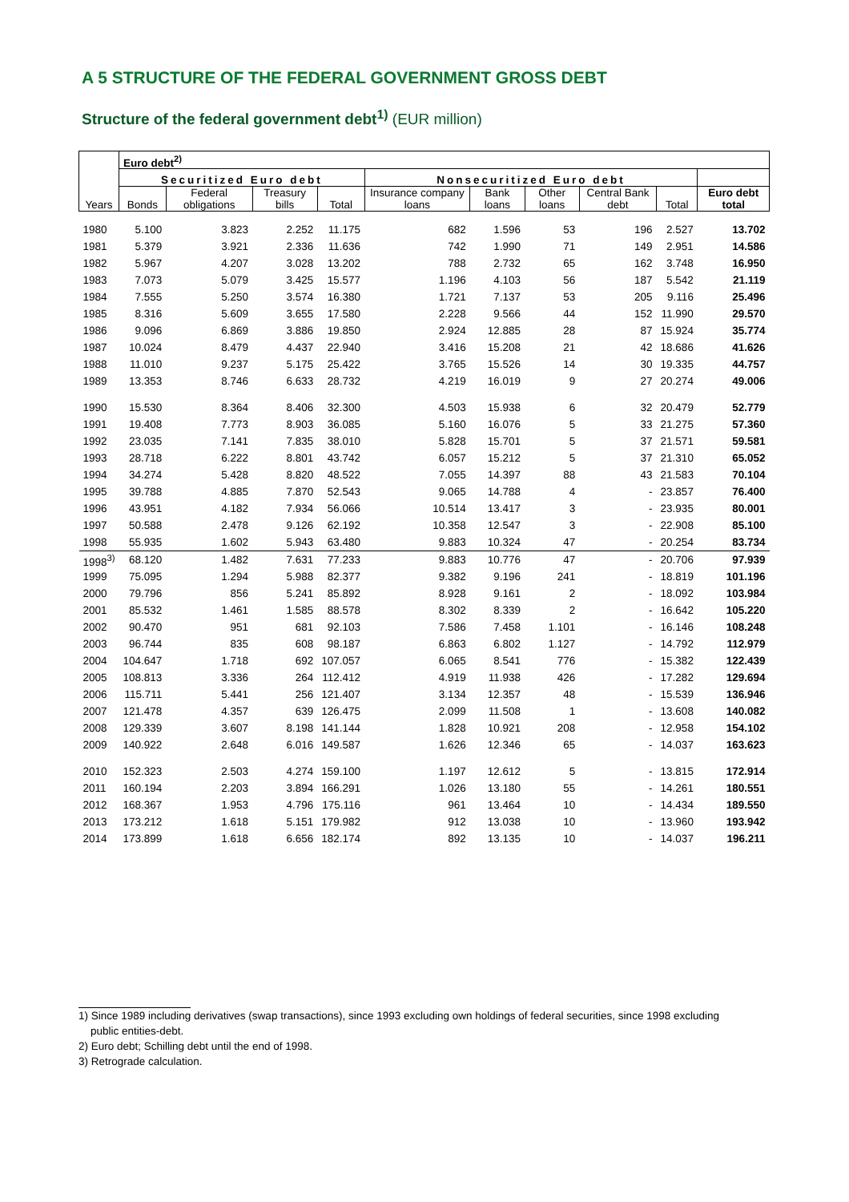A 5 STRUCTURE OF THE FEDERAL GOVERNMENT GROSS DEBT
Structure of the federal government debt<sup>1)</sup> (EUR million)
| Years | Euro debt<sup>2)</sup> | | | | | | | | | |
| --- | --- | --- | --- | --- | --- | --- | --- | --- | --- | --- |
| | Securitized Euro debt | | | | Nonsecuritized Euro debt | | | | | |
| | Bonds | Federal obligations | Treasury bills | Total | Insurance company loans | Bank loans | Other loans | Central Bank debt | Total | Euro debt total |
| 1980 | 5.100 | 3.823 | 2.252 | 11.175 | 682 | 1.596 | 53 | 196 | 2.527 | 13.702 |
| 1981 | 5.379 | 3.921 | 2.336 | 11.636 | 742 | 1.990 | 71 | 149 | 2.951 | 14.586 |
| 1982 | 5.967 | 4.207 | 3.028 | 13.202 | 788 | 2.732 | 65 | 162 | 3.748 | 16.950 |
| 1983 | 7.073 | 5.079 | 3.425 | 15.577 | 1.196 | 4.103 | 56 | 187 | 5.542 | 21.119 |
| 1984 | 7.555 | 5.250 | 3.574 | 16.380 | 1.721 | 7.137 | 53 | 205 | 9.116 | 25.496 |
| 1985 | 8.316 | 5.609 | 3.655 | 17.580 | 2.228 | 9.566 | 44 | 152 | 11.990 | 29.570 |
| 1986 | 9.096 | 6.869 | 3.886 | 19.850 | 2.924 | 12.885 | 28 | 87 | 15.924 | 35.774 |
| 1987 | 10.024 | 8.479 | 4.437 | 22.940 | 3.416 | 15.208 | 21 | 42 | 18.686 | 41.626 |
| 1988 | 11.010 | 9.237 | 5.175 | 25.422 | 3.765 | 15.526 | 14 | 30 | 19.335 | 44.757 |
| 1989 | 13.353 | 8.746 | 6.633 | 28.732 | 4.219 | 16.019 | 9 | 27 | 20.274 | 49.006 |
| 1990 | 15.530 | 8.364 | 8.406 | 32.300 | 4.503 | 15.938 | 6 | 32 | 20.479 | 52.779 |
| 1991 | 19.408 | 7.773 | 8.903 | 36.085 | 5.160 | 16.076 | 5 | 33 | 21.275 | 57.360 |
| 1992 | 23.035 | 7.141 | 7.835 | 38.010 | 5.828 | 15.701 | 5 | 37 | 21.571 | 59.581 |
| 1993 | 28.718 | 6.222 | 8.801 | 43.742 | 6.057 | 15.212 | 5 | 37 | 21.310 | 65.052 |
| 1994 | 34.274 | 5.428 | 8.820 | 48.522 | 7.055 | 14.397 | 88 | 43 | 21.583 | 70.104 |
| 1995 | 39.788 | 4.885 | 7.870 | 52.543 | 9.065 | 14.788 | 4 | - | 23.857 | 76.400 |
| 1996 | 43.951 | 4.182 | 7.934 | 56.066 | 10.514 | 13.417 | 3 | - | 23.935 | 80.001 |
| 1997 | 50.588 | 2.478 | 9.126 | 62.192 | 10.358 | 12.547 | 3 | - | 22.908 | 85.100 |
| 1998 | 55.935 | 1.602 | 5.943 | 63.480 | 9.883 | 10.324 | 47 | - | 20.254 | 83.734 |
| 1998<sup>3)</sup> | 68.120 | 1.482 | 7.631 | 77.233 | 9.883 | 10.776 | 47 | - | 20.706 | 97.939 |
| 1999 | 75.095 | 1.294 | 5.988 | 82.377 | 9.382 | 9.196 | 241 | - | 18.819 | 101.196 |
| 2000 | 79.796 | 856 | 5.241 | 85.892 | 8.928 | 9.161 | 2 | - | 18.092 | 103.984 |
| 2001 | 85.532 | 1.461 | 1.585 | 88.578 | 8.302 | 8.339 | 2 | - | 16.642 | 105.220 |
| 2002 | 90.470 | 951 | 681 | 92.103 | 7.586 | 7.458 | 1.101 | - | 16.146 | 108.248 |
| 2003 | 96.744 | 835 | 608 | 98.187 | 6.863 | 6.802 | 1.127 | - | 14.792 | 112.979 |
| 2004 | 104.647 | 1.718 | 692 | 107.057 | 6.065 | 8.541 | 776 | - | 15.382 | 122.439 |
| 2005 | 108.813 | 3.336 | 264 | 112.412 | 4.919 | 11.938 | 426 | - | 17.282 | 129.694 |
| 2006 | 115.711 | 5.441 | 256 | 121.407 | 3.134 | 12.357 | 48 | - | 15.539 | 136.946 |
| 2007 | 121.478 | 4.357 | 639 | 126.475 | 2.099 | 11.508 | 1 | - | 13.608 | 140.082 |
| 2008 | 129.339 | 3.607 | 8.198 | 141.144 | 1.828 | 10.921 | 208 | - | 12.958 | 154.102 |
| 2009 | 140.922 | 2.648 | 6.016 | 149.587 | 1.626 | 12.346 | 65 | - | 14.037 | 163.623 |
| 2010 | 152.323 | 2.503 | 4.274 | 159.100 | 1.197 | 12.612 | 5 | - | 13.815 | 172.914 |
| 2011 | 160.194 | 2.203 | 3.894 | 166.291 | 1.026 | 13.180 | 55 | - | 14.261 | 180.551 |
| 2012 | 168.367 | 1.953 | 4.796 | 175.116 | 961 | 13.464 | 10 | - | 14.434 | 189.550 |
| 2013 | 173.212 | 1.618 | 5.151 | 179.982 | 912 | 13.038 | 10 | - | 13.960 | 193.942 |
| 2014 | 173.899 | 1.618 | 6.656 | 182.174 | 892 | 13.135 | 10 | - | 14.037 | 196.211 |
1) Since 1989 including derivatives (swap transactions), since 1993 excluding own holdings of federal securities, since 1998 excluding
public entities-debt.
2) Euro debt; Schilling debt until the end of 1998.
3) Retrograde calculation.